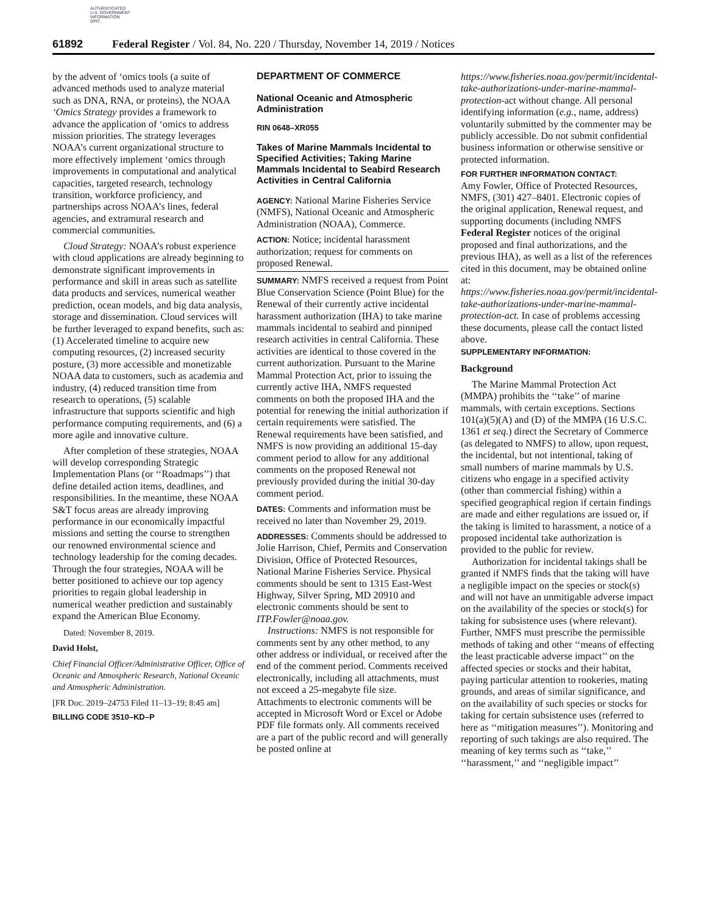AUTHENTICATED
U.S. GOVERNMENT
INFORMATION
GPO
61892 Federal Register / Vol. 84, No. 220 / Thursday, November 14, 2019 / Notices
by the advent of ‘omics tools (a suite of advanced methods used to analyze material such as DNA, RNA, or proteins), the NOAA ‘Omics Strategy provides a framework to advance the application of ‘omics to address mission priorities. The strategy leverages NOAA’s current organizational structure to more effectively implement ‘omics through improvements in computational and analytical capacities, targeted research, technology transition, workforce proficiency, and partnerships across NOAA’s lines, federal agencies, and extramural research and commercial communities.
Cloud Strategy: NOAA’s robust experience with cloud applications are already beginning to demonstrate significant improvements in performance and skill in areas such as satellite data products and services, numerical weather prediction, ocean models, and big data analysis, storage and dissemination. Cloud services will be further leveraged to expand benefits, such as: (1) Accelerated timeline to acquire new computing resources, (2) increased security posture, (3) more accessible and monetizable NOAA data to customers, such as academia and industry, (4) reduced transition time from research to operations, (5) scalable infrastructure that supports scientific and high performance computing requirements, and (6) a more agile and innovative culture.
After completion of these strategies, NOAA will develop corresponding Strategic Implementation Plans (or ‘‘Roadmaps’’) that define detailed action items, deadlines, and responsibilities. In the meantime, these NOAA S&T focus areas are already improving performance in our economically impactful missions and setting the course to strengthen our renowned environmental science and technology leadership for the coming decades. Through the four strategies, NOAA will be better positioned to achieve our top agency priorities to regain global leadership in numerical weather prediction and sustainably expand the American Blue Economy.
Dated: November 8, 2019.
David Holst,
Chief Financial Officer/Administrative Officer, Office of Oceanic and Atmospheric Research, National Oceanic and Atmospheric Administration.
[FR Doc. 2019–24753 Filed 11–13–19; 8:45 am]
BILLING CODE 3510–KD–P
DEPARTMENT OF COMMERCE
National Oceanic and Atmospheric Administration
RIN 0648–XR055
Takes of Marine Mammals Incidental to Specified Activities; Taking Marine Mammals Incidental to Seabird Research Activities in Central California
AGENCY: National Marine Fisheries Service (NMFS), National Oceanic and Atmospheric Administration (NOAA), Commerce.
ACTION: Notice; incidental harassment authorization; request for comments on proposed Renewal.
SUMMARY: NMFS received a request from Point Blue Conservation Science (Point Blue) for the Renewal of their currently active incidental harassment authorization (IHA) to take marine mammals incidental to seabird and pinniped research activities in central California. These activities are identical to those covered in the current authorization. Pursuant to the Marine Mammal Protection Act, prior to issuing the currently active IHA, NMFS requested comments on both the proposed IHA and the potential for renewing the initial authorization if certain requirements were satisfied. The Renewal requirements have been satisfied, and NMFS is now providing an additional 15-day comment period to allow for any additional comments on the proposed Renewal not previously provided during the initial 30-day comment period.
DATES: Comments and information must be received no later than November 29, 2019.
ADDRESSES: Comments should be addressed to Jolie Harrison, Chief, Permits and Conservation Division, Office of Protected Resources, National Marine Fisheries Service. Physical comments should be sent to 1315 East-West Highway, Silver Spring, MD 20910 and electronic comments should be sent to ITP.Fowler@noaa.gov.
Instructions: NMFS is not responsible for comments sent by any other method, to any other address or individual, or received after the end of the comment period. Comments received electronically, including all attachments, must not exceed a 25-megabyte file size. Attachments to electronic comments will be accepted in Microsoft Word or Excel or Adobe PDF file formats only. All comments received are a part of the public record and will generally be posted online at
https://www.fisheries.noaa.gov/permit/incidental-take-authorizations-under-marine-mammal-protection-act without change. All personal identifying information (e.g., name, address) voluntarily submitted by the commenter may be publicly accessible. Do not submit confidential business information or otherwise sensitive or protected information.
FOR FURTHER INFORMATION CONTACT:
Amy Fowler, Office of Protected Resources, NMFS, (301) 427–8401. Electronic copies of the original application, Renewal request, and supporting documents (including NMFS Federal Register notices of the original proposed and final authorizations, and the previous IHA), as well as a list of the references cited in this document, may be obtained online at: https://www.fisheries.noaa.gov/permit/incidental-take-authorizations-under-marine-mammal-protection-act. In case of problems accessing these documents, please call the contact listed above.
SUPPLEMENTARY INFORMATION:
Background
The Marine Mammal Protection Act (MMPA) prohibits the ‘‘take’’ of marine mammals, with certain exceptions. Sections 101(a)(5)(A) and (D) of the MMPA (16 U.S.C. 1361 et seq.) direct the Secretary of Commerce (as delegated to NMFS) to allow, upon request, the incidental, but not intentional, taking of small numbers of marine mammals by U.S. citizens who engage in a specified activity (other than commercial fishing) within a specified geographical region if certain findings are made and either regulations are issued or, if the taking is limited to harassment, a notice of a proposed incidental take authorization is provided to the public for review.
Authorization for incidental takings shall be granted if NMFS finds that the taking will have a negligible impact on the species or stock(s) and will not have an unmitigable adverse impact on the availability of the species or stock(s) for taking for subsistence uses (where relevant). Further, NMFS must prescribe the permissible methods of taking and other ‘‘means of effecting the least practicable adverse impact’’ on the affected species or stocks and their habitat, paying particular attention to rookeries, mating grounds, and areas of similar significance, and on the availability of such species or stocks for taking for certain subsistence uses (referred to here as ‘‘mitigation measures’’). Monitoring and reporting of such takings are also required. The meaning of key terms such as ‘‘take,’’ ‘‘harassment,’’ and ‘‘negligible impact’’